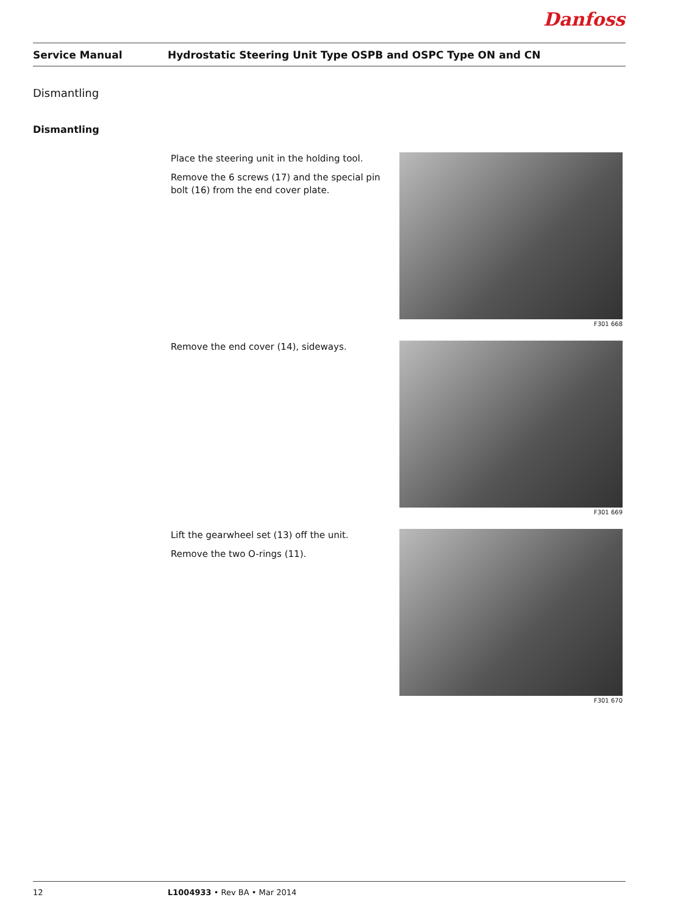Danfoss
Service Manual
Hydrostatic Steering Unit Type OSPB and OSPC Type ON and CN
Dismantling
Dismantling
Place the steering unit in the holding tool.
Remove the 6 screws (17) and the special pin bolt (16) from the end cover plate.
F301 668
Remove the end cover (14), sideways.
F301 669
Lift the gearwheel set (13) off the unit.
Remove the two O-rings (11).
F301 670
12 L1004933 • Rev BA • Mar 2014